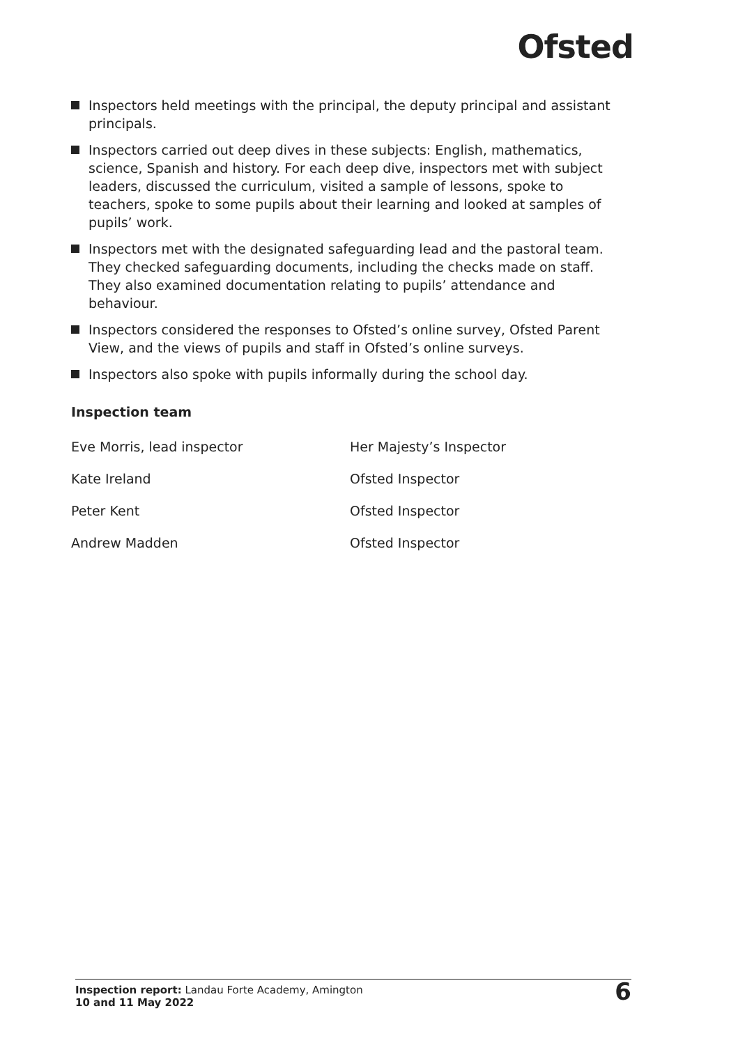Ofsted
Inspectors held meetings with the principal, the deputy principal and assistant principals.
Inspectors carried out deep dives in these subjects: English, mathematics, science, Spanish and history. For each deep dive, inspectors met with subject leaders, discussed the curriculum, visited a sample of lessons, spoke to teachers, spoke to some pupils about their learning and looked at samples of pupils’ work.
Inspectors met with the designated safeguarding lead and the pastoral team. They checked safeguarding documents, including the checks made on staff. They also examined documentation relating to pupils’ attendance and behaviour.
Inspectors considered the responses to Ofsted’s online survey, Ofsted Parent View, and the views of pupils and staff in Ofsted’s online surveys.
Inspectors also spoke with pupils informally during the school day.
Inspection team
| Eve Morris, lead inspector | Her Majesty’s Inspector |
| Kate Ireland | Ofsted Inspector |
| Peter Kent | Ofsted Inspector |
| Andrew Madden | Ofsted Inspector |
Inspection report: Landau Forte Academy, Amington
10 and 11 May 2022
6